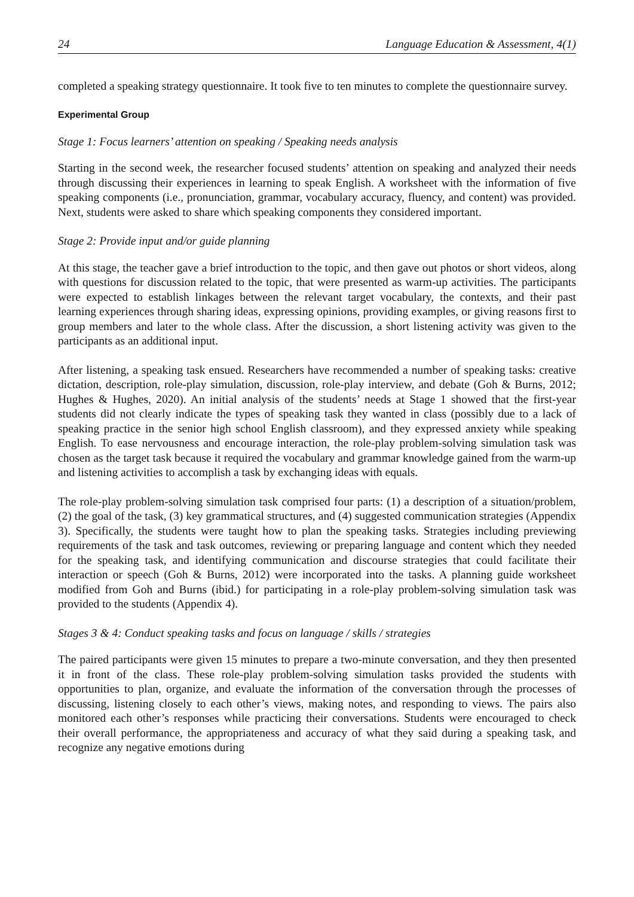24 Language Education & Assessment, 4(1)
completed a speaking strategy questionnaire. It took five to ten minutes to complete the questionnaire survey.
Experimental Group
Stage 1: Focus learners’ attention on speaking / Speaking needs analysis
Starting in the second week, the researcher focused students’ attention on speaking and analyzed their needs through discussing their experiences in learning to speak English. A worksheet with the information of five speaking components (i.e., pronunciation, grammar, vocabulary accuracy, fluency, and content) was provided. Next, students were asked to share which speaking components they considered important.
Stage 2: Provide input and/or guide planning
At this stage, the teacher gave a brief introduction to the topic, and then gave out photos or short videos, along with questions for discussion related to the topic, that were presented as warm-up activities. The participants were expected to establish linkages between the relevant target vocabulary, the contexts, and their past learning experiences through sharing ideas, expressing opinions, providing examples, or giving reasons first to group members and later to the whole class. After the discussion, a short listening activity was given to the participants as an additional input.
After listening, a speaking task ensued. Researchers have recommended a number of speaking tasks: creative dictation, description, role-play simulation, discussion, role-play interview, and debate (Goh & Burns, 2012; Hughes & Hughes, 2020). An initial analysis of the students’ needs at Stage 1 showed that the first-year students did not clearly indicate the types of speaking task they wanted in class (possibly due to a lack of speaking practice in the senior high school English classroom), and they expressed anxiety while speaking English. To ease nervousness and encourage interaction, the role-play problem-solving simulation task was chosen as the target task because it required the vocabulary and grammar knowledge gained from the warm-up and listening activities to accomplish a task by exchanging ideas with equals.
The role-play problem-solving simulation task comprised four parts: (1) a description of a situation/problem, (2) the goal of the task, (3) key grammatical structures, and (4) suggested communication strategies (Appendix 3). Specifically, the students were taught how to plan the speaking tasks. Strategies including previewing requirements of the task and task outcomes, reviewing or preparing language and content which they needed for the speaking task, and identifying communication and discourse strategies that could facilitate their interaction or speech (Goh & Burns, 2012) were incorporated into the tasks. A planning guide worksheet modified from Goh and Burns (ibid.) for participating in a role-play problem-solving simulation task was provided to the students (Appendix 4).
Stages 3 & 4: Conduct speaking tasks and focus on language / skills / strategies
The paired participants were given 15 minutes to prepare a two-minute conversation, and they then presented it in front of the class. These role-play problem-solving simulation tasks provided the students with opportunities to plan, organize, and evaluate the information of the conversation through the processes of discussing, listening closely to each other’s views, making notes, and responding to views. The pairs also monitored each other’s responses while practicing their conversations. Students were encouraged to check their overall performance, the appropriateness and accuracy of what they said during a speaking task, and recognize any negative emotions during